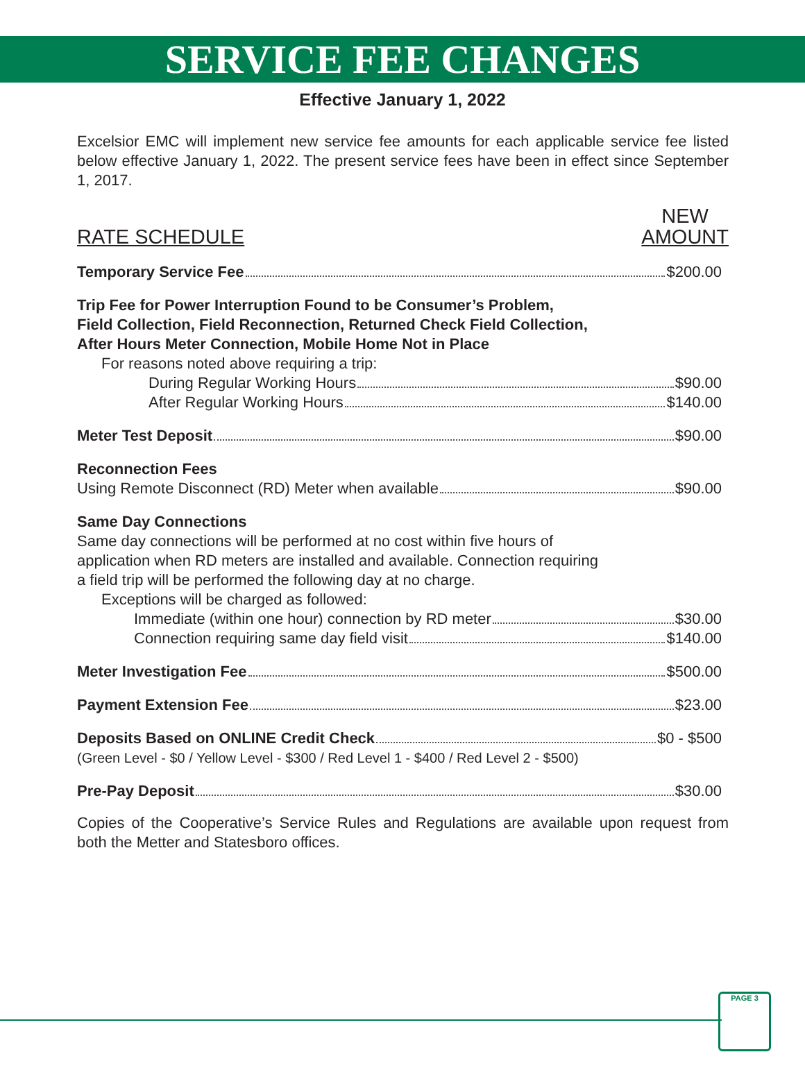SERVICE FEE CHANGES
Effective January 1, 2022
Excelsior EMC will implement new service fee amounts for each applicable service fee listed below effective January 1, 2022. The present service fees have been in effect since September 1, 2017.
RATE SCHEDULE
NEW
AMOUNT
Temporary Service Fee $200.00
Trip Fee for Power Interruption Found to be Consumer’s Problem,
Field Collection, Field Reconnection, Returned Check Field Collection,
After Hours Meter Connection, Mobile Home Not in Place
For reasons noted above requiring a trip:
During Regular Working Hours $90.00
After Regular Working Hours $140.00
Meter Test Deposit $90.00
Reconnection Fees
Using Remote Disconnect (RD) Meter when available $90.00
Same Day Connections
Same day connections will be performed at no cost within five hours of
application when RD meters are installed and available. Connection requiring
a field trip will be performed the following day at no charge.
Exceptions will be charged as followed:
Immediate (within one hour) connection by RD meter $30.00
Connection requiring same day field visit $140.00
Meter Investigation Fee $500.00
Payment Extension Fee $23.00
Deposits Based on ONLINE Credit Check $0 - $500
(Green Level - $0 / Yellow Level - $300 / Red Level 1 - $400 / Red Level 2 - $500)
Pre-Pay Deposit $30.00
Copies of the Cooperative’s Service Rules and Regulations are available upon request from both the Metter and Statesboro offices.
PAGE 3